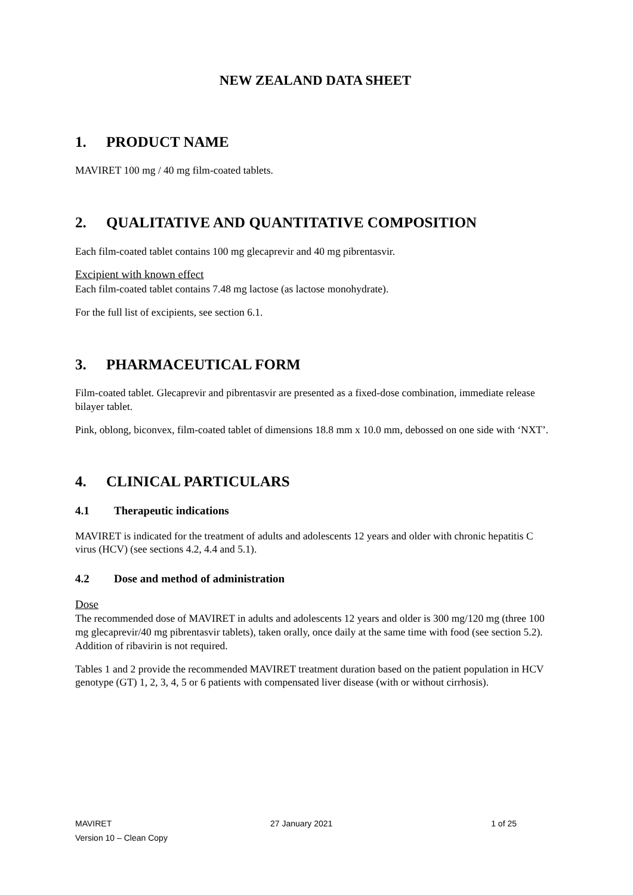NEW ZEALAND DATA SHEET
1. PRODUCT NAME
MAVIRET 100 mg / 40 mg film-coated tablets.
2. QUALITATIVE AND QUANTITATIVE COMPOSITION
Each film-coated tablet contains 100 mg glecaprevir and 40 mg pibrentasvir.
Excipient with known effect
Each film-coated tablet contains 7.48 mg lactose (as lactose monohydrate).
For the full list of excipients, see section 6.1.
3. PHARMACEUTICAL FORM
Film-coated tablet. Glecaprevir and pibrentasvir are presented as a fixed-dose combination, immediate release bilayer tablet.
Pink, oblong, biconvex, film-coated tablet of dimensions 18.8 mm x 10.0 mm, debossed on one side with ‘NXT’.
4. CLINICAL PARTICULARS
4.1 Therapeutic indications
MAVIRET is indicated for the treatment of adults and adolescents 12 years and older with chronic hepatitis C virus (HCV) (see sections 4.2, 4.4 and 5.1).
4.2 Dose and method of administration
Dose
The recommended dose of MAVIRET in adults and adolescents 12 years and older is 300 mg/120 mg (three 100 mg glecaprevir/40 mg pibrentasvir tablets), taken orally, once daily at the same time with food (see section 5.2). Addition of ribavirin is not required.
Tables 1 and 2 provide the recommended MAVIRET treatment duration based on the patient population in HCV genotype (GT) 1, 2, 3, 4, 5 or 6 patients with compensated liver disease (with or without cirrhosis).
MAVIRET 27 January 2021 1 of 25
Version 10 – Clean Copy